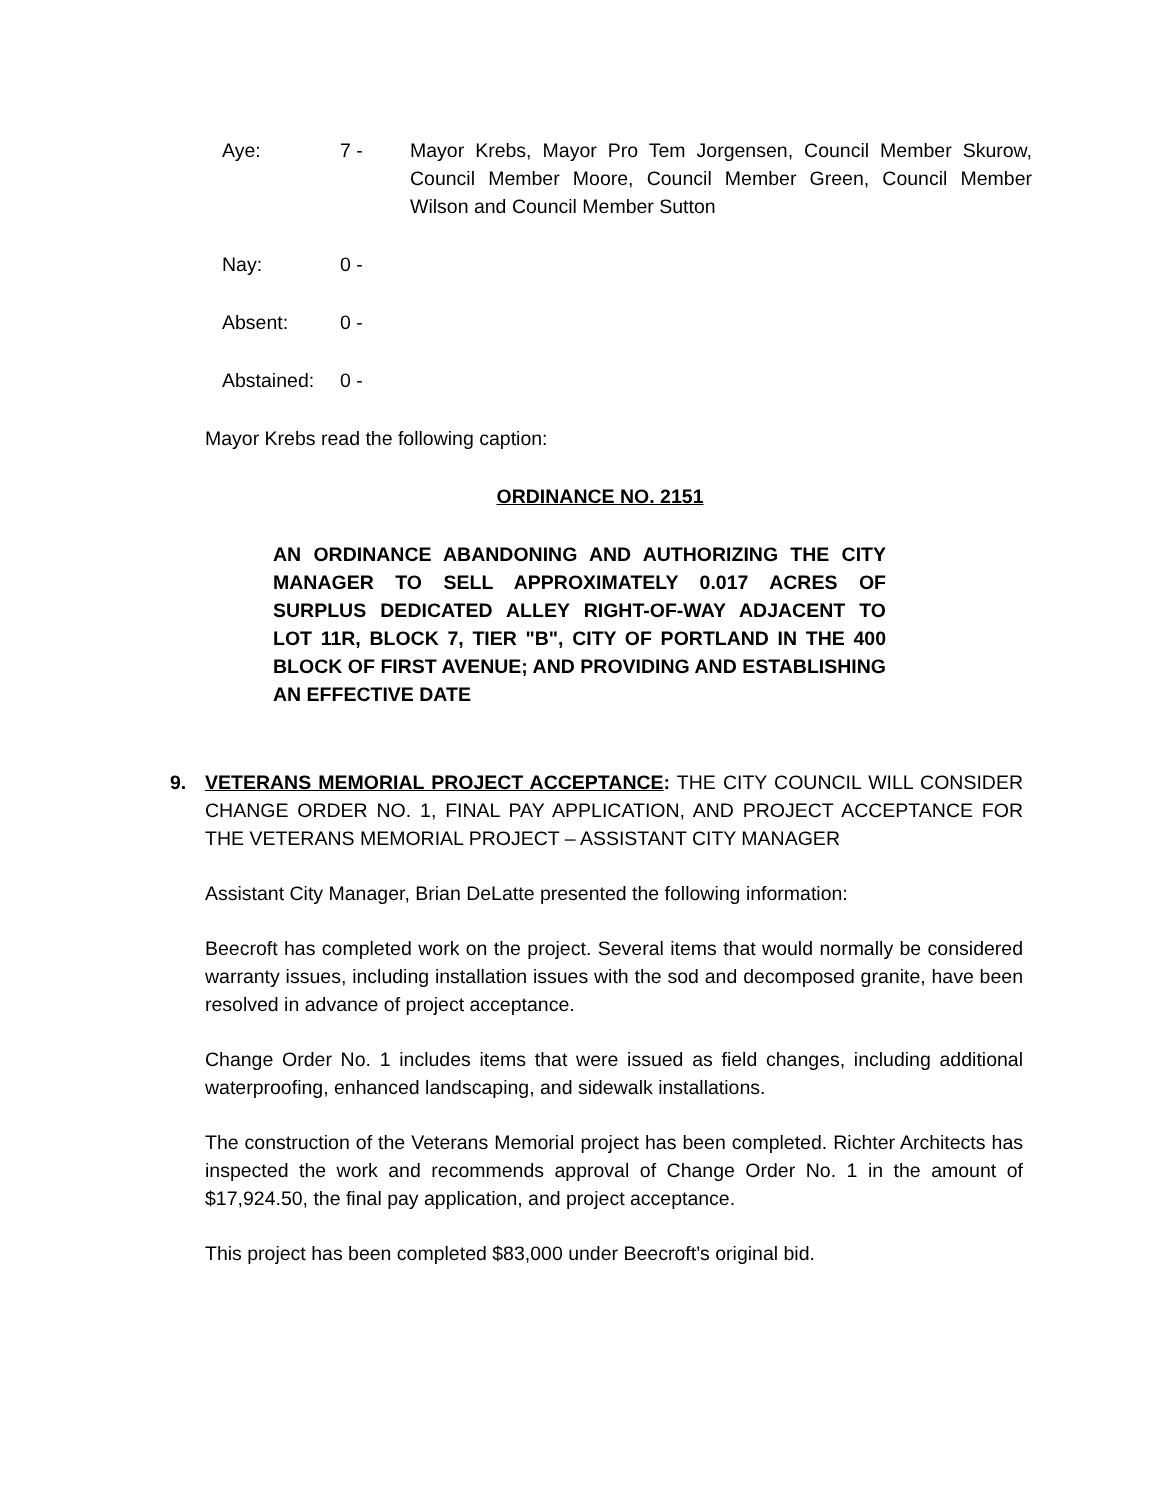Aye: 7 - Mayor Krebs, Mayor Pro Tem Jorgensen, Council Member Skurow, Council Member Moore, Council Member Green, Council Member Wilson and Council Member Sutton
Nay: 0 -
Absent: 0 -
Abstained: 0 -
Mayor Krebs read the following caption:
ORDINANCE NO. 2151
AN ORDINANCE ABANDONING AND AUTHORIZING THE CITY MANAGER TO SELL APPROXIMATELY 0.017 ACRES OF SURPLUS DEDICATED ALLEY RIGHT-OF-WAY ADJACENT TO LOT 11R, BLOCK 7, TIER "B", CITY OF PORTLAND IN THE 400 BLOCK OF FIRST AVENUE; AND PROVIDING AND ESTABLISHING AN EFFECTIVE DATE
9. VETERANS MEMORIAL PROJECT ACCEPTANCE: THE CITY COUNCIL WILL CONSIDER CHANGE ORDER NO. 1, FINAL PAY APPLICATION, AND PROJECT ACCEPTANCE FOR THE VETERANS MEMORIAL PROJECT – ASSISTANT CITY MANAGER
Assistant City Manager, Brian DeLatte presented the following information:
Beecroft has completed work on the project. Several items that would normally be considered warranty issues, including installation issues with the sod and decomposed granite, have been resolved in advance of project acceptance.
Change Order No. 1 includes items that were issued as field changes, including additional waterproofing, enhanced landscaping, and sidewalk installations.
The construction of the Veterans Memorial project has been completed. Richter Architects has inspected the work and recommends approval of Change Order No. 1 in the amount of $17,924.50, the final pay application, and project acceptance.
This project has been completed $83,000 under Beecroft’s original bid.